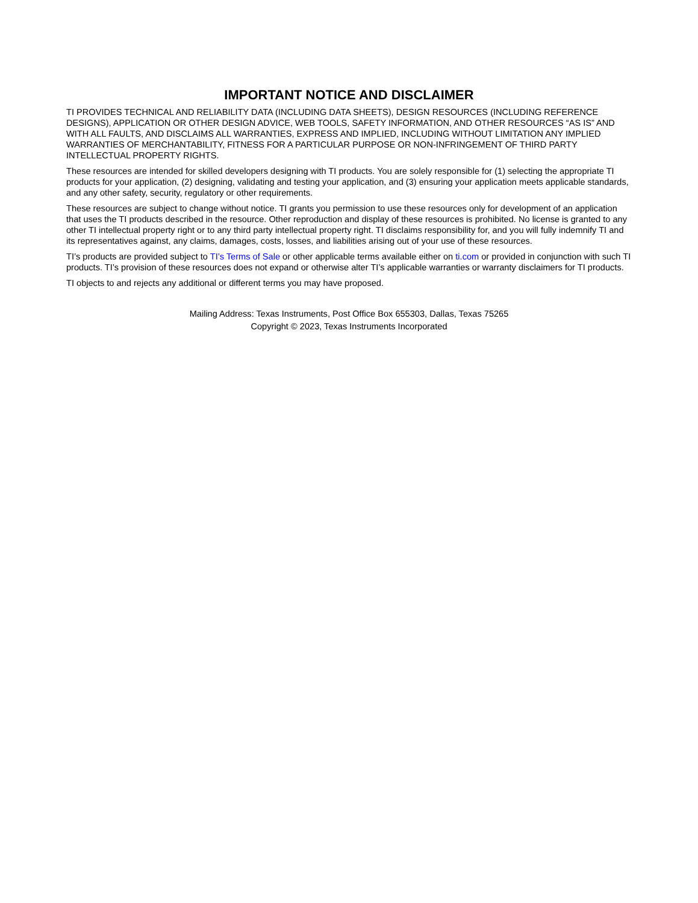IMPORTANT NOTICE AND DISCLAIMER
TI PROVIDES TECHNICAL AND RELIABILITY DATA (INCLUDING DATA SHEETS), DESIGN RESOURCES (INCLUDING REFERENCE DESIGNS), APPLICATION OR OTHER DESIGN ADVICE, WEB TOOLS, SAFETY INFORMATION, AND OTHER RESOURCES “AS IS” AND WITH ALL FAULTS, AND DISCLAIMS ALL WARRANTIES, EXPRESS AND IMPLIED, INCLUDING WITHOUT LIMITATION ANY IMPLIED WARRANTIES OF MERCHANTABILITY, FITNESS FOR A PARTICULAR PURPOSE OR NON-INFRINGEMENT OF THIRD PARTY INTELLECTUAL PROPERTY RIGHTS.
These resources are intended for skilled developers designing with TI products. You are solely responsible for (1) selecting the appropriate TI products for your application, (2) designing, validating and testing your application, and (3) ensuring your application meets applicable standards, and any other safety, security, regulatory or other requirements.
These resources are subject to change without notice. TI grants you permission to use these resources only for development of an application that uses the TI products described in the resource. Other reproduction and display of these resources is prohibited. No license is granted to any other TI intellectual property right or to any third party intellectual property right. TI disclaims responsibility for, and you will fully indemnify TI and its representatives against, any claims, damages, costs, losses, and liabilities arising out of your use of these resources.
TI’s products are provided subject to TI’s Terms of Sale or other applicable terms available either on ti.com or provided in conjunction with such TI products. TI’s provision of these resources does not expand or otherwise alter TI’s applicable warranties or warranty disclaimers for TI products.
TI objects to and rejects any additional or different terms you may have proposed.
Mailing Address: Texas Instruments, Post Office Box 655303, Dallas, Texas 75265
Copyright © 2023, Texas Instruments Incorporated